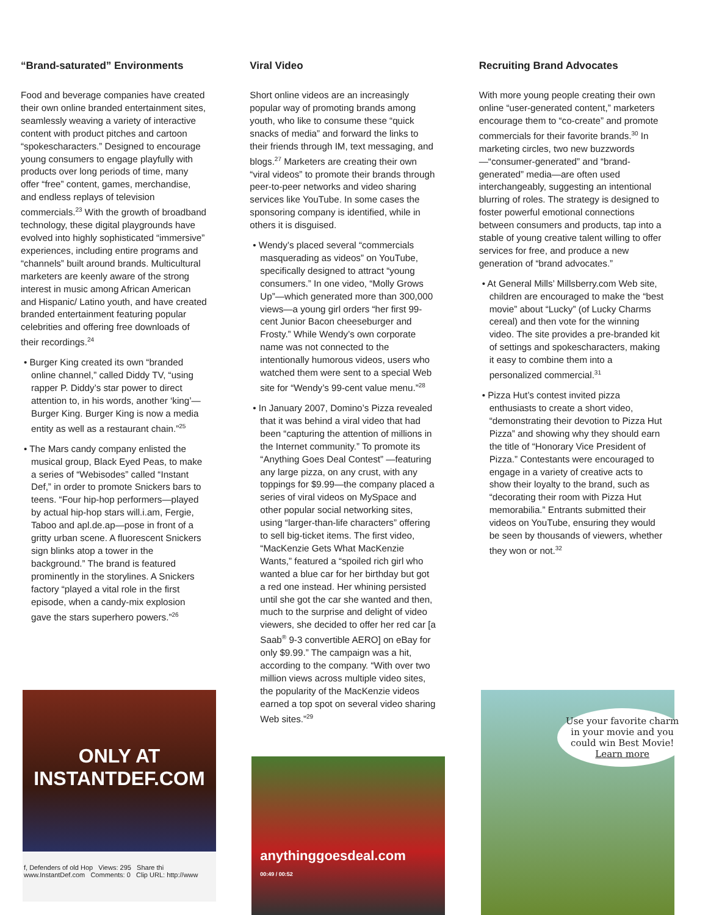“Brand-saturated” Environments
Food and beverage companies have created their own online branded entertainment sites, seamlessly weaving a variety of interactive content with product pitches and cartoon “spokescharacters.” Designed to encourage young consumers to engage playfully with products over long periods of time, many offer “free” content, games, merchandise, and endless replays of television commercials.<sup>23</sup> With the growth of broadband technology, these digital playgrounds have evolved into highly sophisticated “immersive” experiences, including entire programs and “channels” built around brands. Multicultural marketers are keenly aware of the strong interest in music among African American and Hispanic/ Latino youth, and have created branded entertainment featuring popular celebrities and offering free downloads of their recordings.<sup>24</sup>
• Burger King created its own “branded online channel,” called Diddy TV, “using rapper P. Diddy’s star power to direct attention to, in his words, another ‘king’—Burger King. Burger King is now a media entity as well as a restaurant chain.”<sup>25</sup>
• The Mars candy company enlisted the musical group, Black Eyed Peas, to make a series of “Webisodes” called “Instant Def,” in order to promote Snickers bars to teens. “Four hip-hop performers—played by actual hip-hop stars will.i.am, Fergie, Taboo and apl.de.ap—pose in front of a gritty urban scene. A fluorescent Snickers sign blinks atop a tower in the background.” The brand is featured prominently in the storylines. A Snickers factory “played a vital role in the first episode, when a candy-mix explosion gave the stars superhero powers.”<sup>26</sup>
ONLY AT
INSTANTDEF.COM
f, Defenders of old Hop Views: 295 Share thi
www.InstantDef.com Comments: 0 Clip URL: http://www
Viral Video
Short online videos are an increasingly popular way of promoting brands among youth, who like to consume these “quick snacks of media” and forward the links to their friends through IM, text messaging, and blogs.<sup>27</sup> Marketers are creating their own “viral videos” to promote their brands through peer-to-peer networks and video sharing services like YouTube. In some cases the sponsoring company is identified, while in others it is disguised.
• Wendy’s placed several “commercials masquerading as videos” on YouTube, specifically designed to attract “young consumers.” In one video, “Molly Grows Up”—which generated more than 300,000 views—a young girl orders “her first 99-cent Junior Bacon cheeseburger and Frosty.” While Wendy’s own corporate name was not connected to the intentionally humorous videos, users who watched them were sent to a special Web site for “Wendy’s 99-cent value menu.”<sup>28</sup>
• In January 2007, Domino’s Pizza revealed that it was behind a viral video that had been “capturing the attention of millions in the Internet community.” To promote its “Anything Goes Deal Contest” —featuring any large pizza, on any crust, with any toppings for $9.99—the company placed a series of viral videos on MySpace and other popular social networking sites, using “larger-than-life characters” offering to sell big-ticket items. The first video, “MacKenzie Gets What MacKenzie Wants,” featured a “spoiled rich girl who wanted a blue car for her birthday but got a red one instead. Her whining persisted until she got the car she wanted and then, much to the surprise and delight of video viewers, she decided to offer her red car [a Saab<sup>®</sup> 9-3 convertible AERO] on eBay for only $9.99.” The campaign was a hit, according to the company. “With over two million views across multiple video sites, the popularity of the MacKenzie videos earned a top spot on several video sharing Web sites.”<sup>29</sup>
anythinggoesdeal.com
00:49 / 00:52
Recruiting Brand Advocates
With more young people creating their own online “user-generated content,” marketers encourage them to “co-create” and promote commercials for their favorite brands.<sup>30</sup> In marketing circles, two new buzzwords—“consumer-generated” and “brand-generated” media—are often used interchangeably, suggesting an intentional blurring of roles. The strategy is designed to foster powerful emotional connections between consumers and products, tap into a stable of young creative talent willing to offer services for free, and produce a new generation of “brand advocates.”
• At General Mills’ Millsberry.com Web site, children are encouraged to make the “best movie” about “Lucky” (of Lucky Charms cereal) and then vote for the winning video. The site provides a pre-branded kit of settings and spokescharacters, making it easy to combine them into a personalized commercial.<sup>31</sup>
• Pizza Hut’s contest invited pizza enthusiasts to create a short video, “demonstrating their devotion to Pizza Hut Pizza” and showing why they should earn the title of “Honorary Vice President of Pizza.” Contestants were encouraged to engage in a variety of creative acts to show their loyalty to the brand, such as “decorating their room with Pizza Hut memorabilia.” Entrants submitted their videos on YouTube, ensuring they would be seen by thousands of viewers, whether they won or not.<sup>32</sup>
Use your favorite charm in your movie and you could win Best Movie!
Learn more